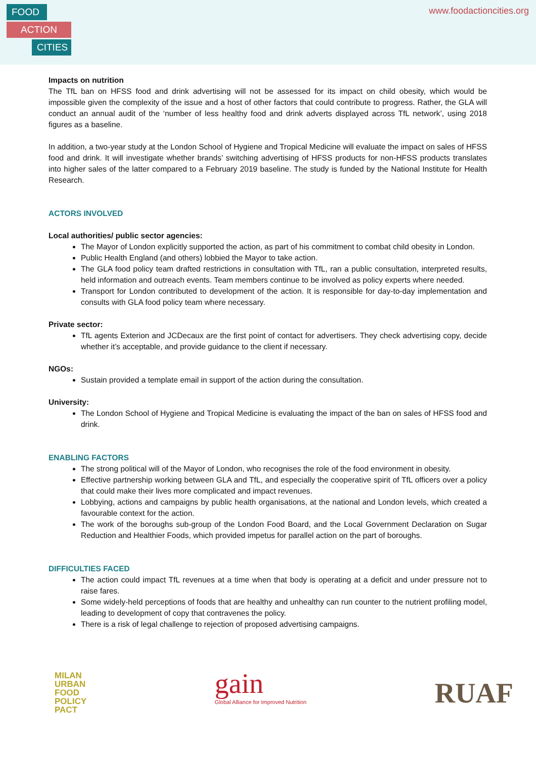FOOD
ACTION
CITIES
www.foodactioncities.org
Impacts on nutrition
The TfL ban on HFSS food and drink advertising will not be assessed for its impact on child obesity, which would be impossible given the complexity of the issue and a host of other factors that could contribute to progress. Rather, the GLA will conduct an annual audit of the ‘number of less healthy food and drink adverts displayed across TfL network’, using 2018 figures as a baseline.
In addition, a two-year study at the London School of Hygiene and Tropical Medicine will evaluate the impact on sales of HFSS food and drink. It will investigate whether brands’ switching advertising of HFSS products for non-HFSS products translates into higher sales of the latter compared to a February 2019 baseline. The study is funded by the National Institute for Health Research.
ACTORS INVOLVED
Local authorities/ public sector agencies:
The Mayor of London explicitly supported the action, as part of his commitment to combat child obesity in London.
Public Health England (and others) lobbied the Mayor to take action.
The GLA food policy team drafted restrictions in consultation with TfL, ran a public consultation, interpreted results, held information and outreach events. Team members continue to be involved as policy experts where needed.
Transport for London contributed to development of the action. It is responsible for day-to-day implementation and consults with GLA food policy team where necessary.
Private sector:
TfL agents Exterion and JCDecaux are the first point of contact for advertisers. They check advertising copy, decide whether it’s acceptable, and provide guidance to the client if necessary.
NGOs:
Sustain provided a template email in support of the action during the consultation.
University:
The London School of Hygiene and Tropical Medicine is evaluating the impact of the ban on sales of HFSS food and drink.
ENABLING FACTORS
The strong political will of the Mayor of London, who recognises the role of the food environment in obesity.
Effective partnership working between GLA and TfL, and especially the cooperative spirit of TfL officers over a policy that could make their lives more complicated and impact revenues.
Lobbying, actions and campaigns by public health organisations, at the national and London levels, which created a favourable context for the action.
The work of the boroughs sub-group of the London Food Board, and the Local Government Declaration on Sugar Reduction and Healthier Foods, which provided impetus for parallel action on the part of boroughs.
DIFFICULTIES FACED
The action could impact TfL revenues at a time when that body is operating at a deficit and under pressure not to raise fares.
Some widely-held perceptions of foods that are healthy and unhealthy can run counter to the nutrient profiling model, leading to development of copy that contravenes the policy.
There is a risk of legal challenge to rejection of proposed advertising campaigns.
MILAN
URBAN
FOOD
POLICY
PACT
gain
Global Alliance for Improved Nutrition
RUAF